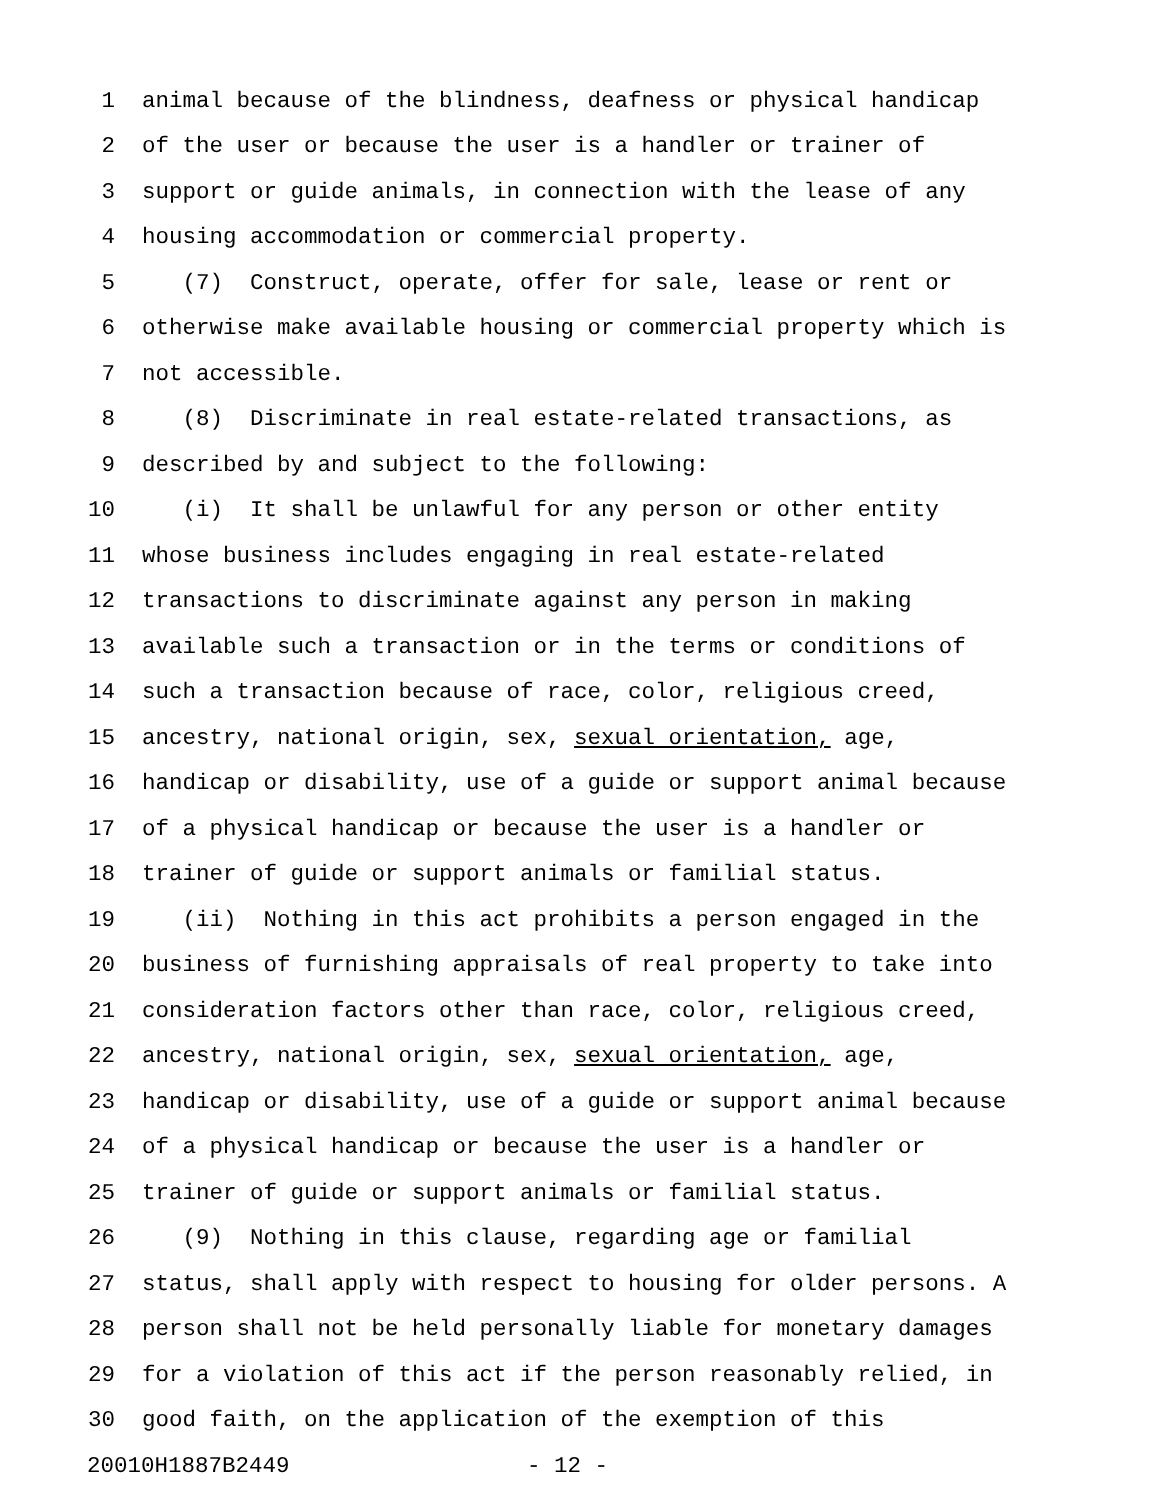1 animal because of the blindness, deafness or physical handicap
2 of the user or because the user is a handler or trainer of
3 support or guide animals, in connection with the lease of any
4 housing accommodation or commercial property.
5 (7) Construct, operate, offer for sale, lease or rent or
6 otherwise make available housing or commercial property which is
7 not accessible.
8 (8) Discriminate in real estate-related transactions, as
9 described by and subject to the following:
10 (i) It shall be unlawful for any person or other entity
11 whose business includes engaging in real estate-related
12 transactions to discriminate against any person in making
13 available such a transaction or in the terms or conditions of
14 such a transaction because of race, color, religious creed,
15 ancestry, national origin, sex, sexual orientation, age,
16 handicap or disability, use of a guide or support animal because
17 of a physical handicap or because the user is a handler or
18 trainer of guide or support animals or familial status.
19 (ii) Nothing in this act prohibits a person engaged in the
20 business of furnishing appraisals of real property to take into
21 consideration factors other than race, color, religious creed,
22 ancestry, national origin, sex, sexual orientation, age,
23 handicap or disability, use of a guide or support animal because
24 of a physical handicap or because the user is a handler or
25 trainer of guide or support animals or familial status.
26 (9) Nothing in this clause, regarding age or familial
27 status, shall apply with respect to housing for older persons. A
28 person shall not be held personally liable for monetary damages
29 for a violation of this act if the person reasonably relied, in
30 good faith, on the application of the exemption of this
20010H1887B2449 - 12 -